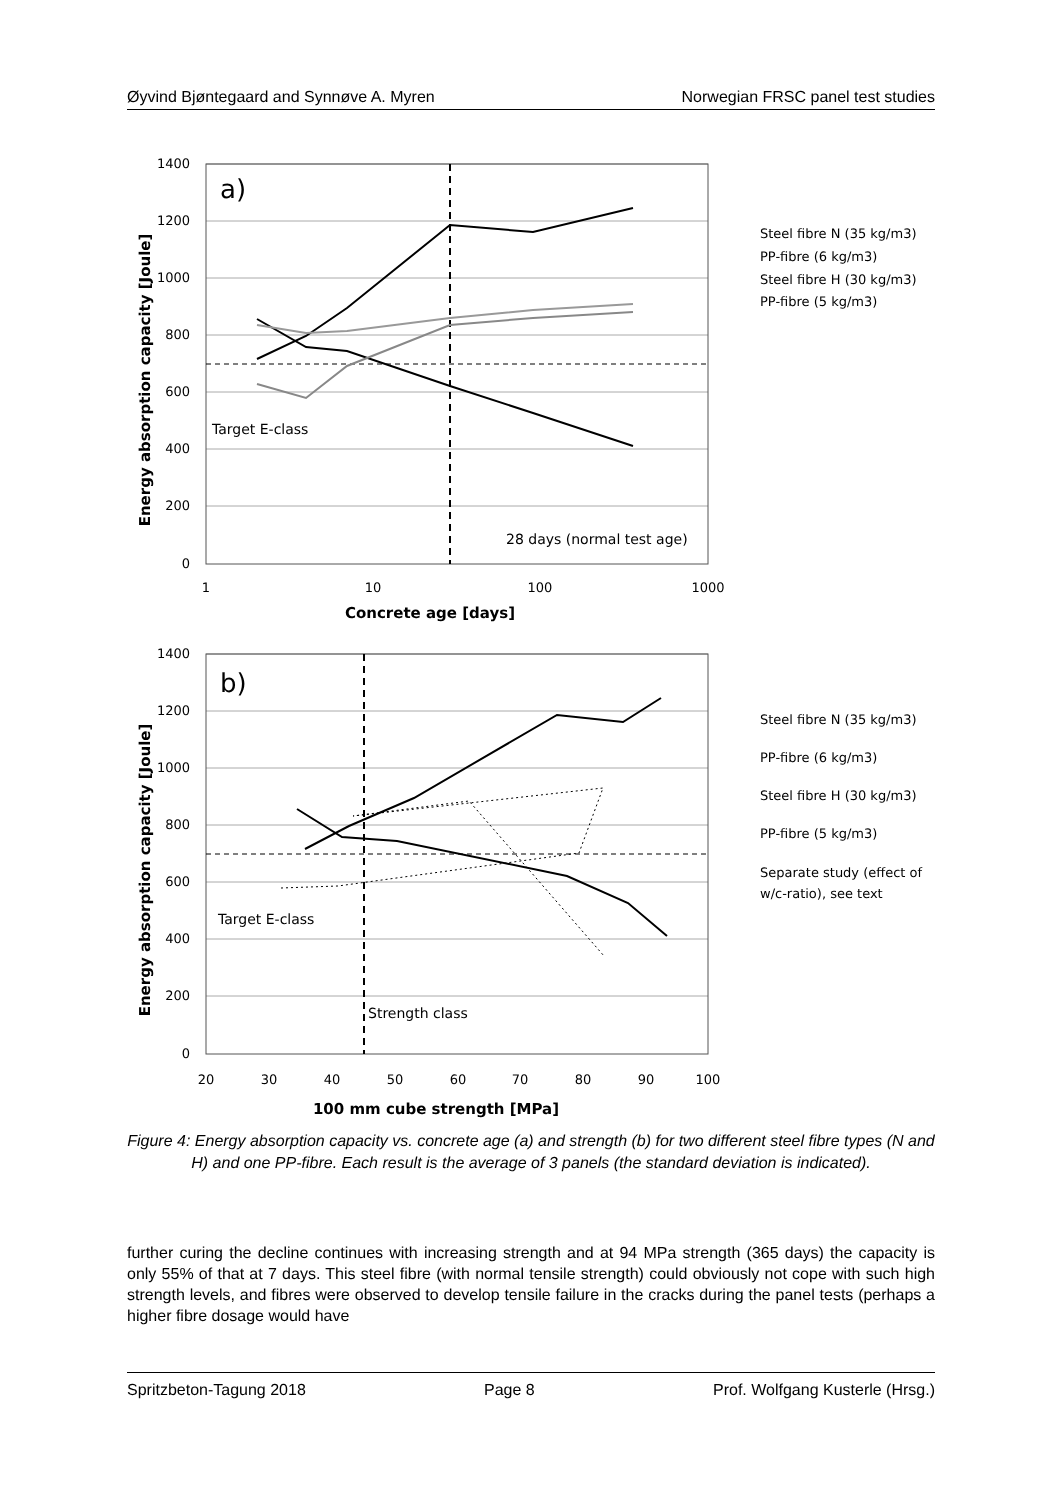Øyvind Bjøntegaard and Synnøve A. Myren Norwegian FRSC panel test studies
a)
1400
1200
1000
800
600
400
200
0
1
10
100
1000
Concrete age [days]
Energy absorption capacity [Joule]
Target E-class
28 days (normal test age)
Steel fibre N (35 kg/m3)
PP-fibre (6 kg/m3)
Steel fibre H (30 kg/m3)
PP-fibre (5 kg/m3)
b)
1400
1200
1000
800
600
400
200
0
20
30
40
50
60
70
80
90
100
100 mm cube strength [MPa]
Energy absorption capacity [Joule]
Target E-class
Strength class
Steel fibre N (35 kg/m3)
PP-fibre (6 kg/m3)
Steel fibre H (30 kg/m3)
PP-fibre (5 kg/m3)
Separate study (effect of
w/c-ratio), see text
Figure 4: Energy absorption capacity vs. concrete age (a) and strength (b) for two different steel fibre types (N and H) and one PP-fibre. Each result is the average of 3 panels (the standard deviation is indicated).
further curing the decline continues with increasing strength and at 94 MPa strength (365 days) the capacity is only 55% of that at 7 days. This steel fibre (with normal tensile strength) could obviously not cope with such high strength levels, and fibres were observed to develop tensile failure in the cracks during the panel tests (perhaps a higher fibre dosage would have
Spritzbeton-Tagung 2018 Page 8 Prof. Wolfgang Kusterle (Hrsg.)